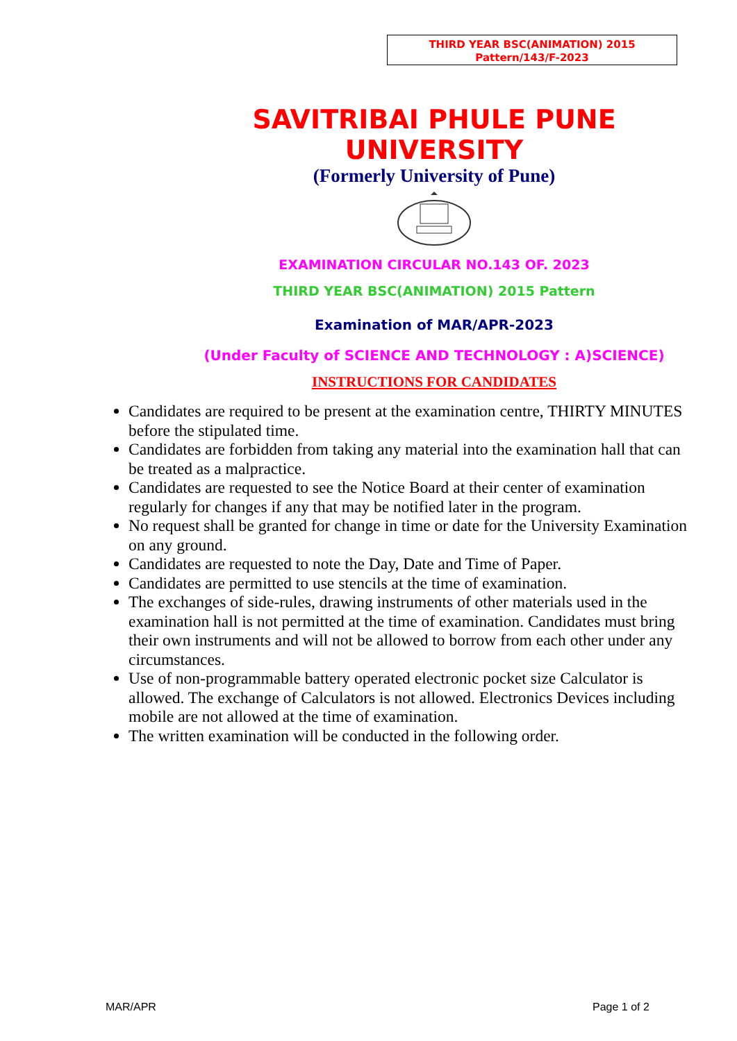THIRD YEAR BSC(ANIMATION) 2015
Pattern/143/F-2023
SAVITRIBAI PHULE PUNE UNIVERSITY
(Formerly University of Pune)
EXAMINATION CIRCULAR NO.143 OF. 2023
THIRD YEAR BSC(ANIMATION) 2015 Pattern
Examination of MAR/APR-2023
(Under Faculty of SCIENCE AND TECHNOLOGY : A)SCIENCE)
INSTRUCTIONS FOR CANDIDATES
Candidates are required to be present at the examination centre, THIRTY MINUTES before the stipulated time.
Candidates are forbidden from taking any material into the examination hall that can be treated as a malpractice.
Candidates are requested to see the Notice Board at their center of examination regularly for changes if any that may be notified later in the program.
No request shall be granted for change in time or date for the University Examination on any ground.
Candidates are requested to note the Day, Date and Time of Paper.
Candidates are permitted to use stencils at the time of examination.
The exchanges of side-rules, drawing instruments of other materials used in the examination hall is not permitted at the time of examination. Candidates must bring their own instruments and will not be allowed to borrow from each other under any circumstances.
Use of non-programmable battery operated electronic pocket size Calculator is allowed. The exchange of Calculators is not allowed. Electronics Devices including mobile are not allowed at the time of examination.
The written examination will be conducted in the following order.
MAR/APR Page 1 of 2